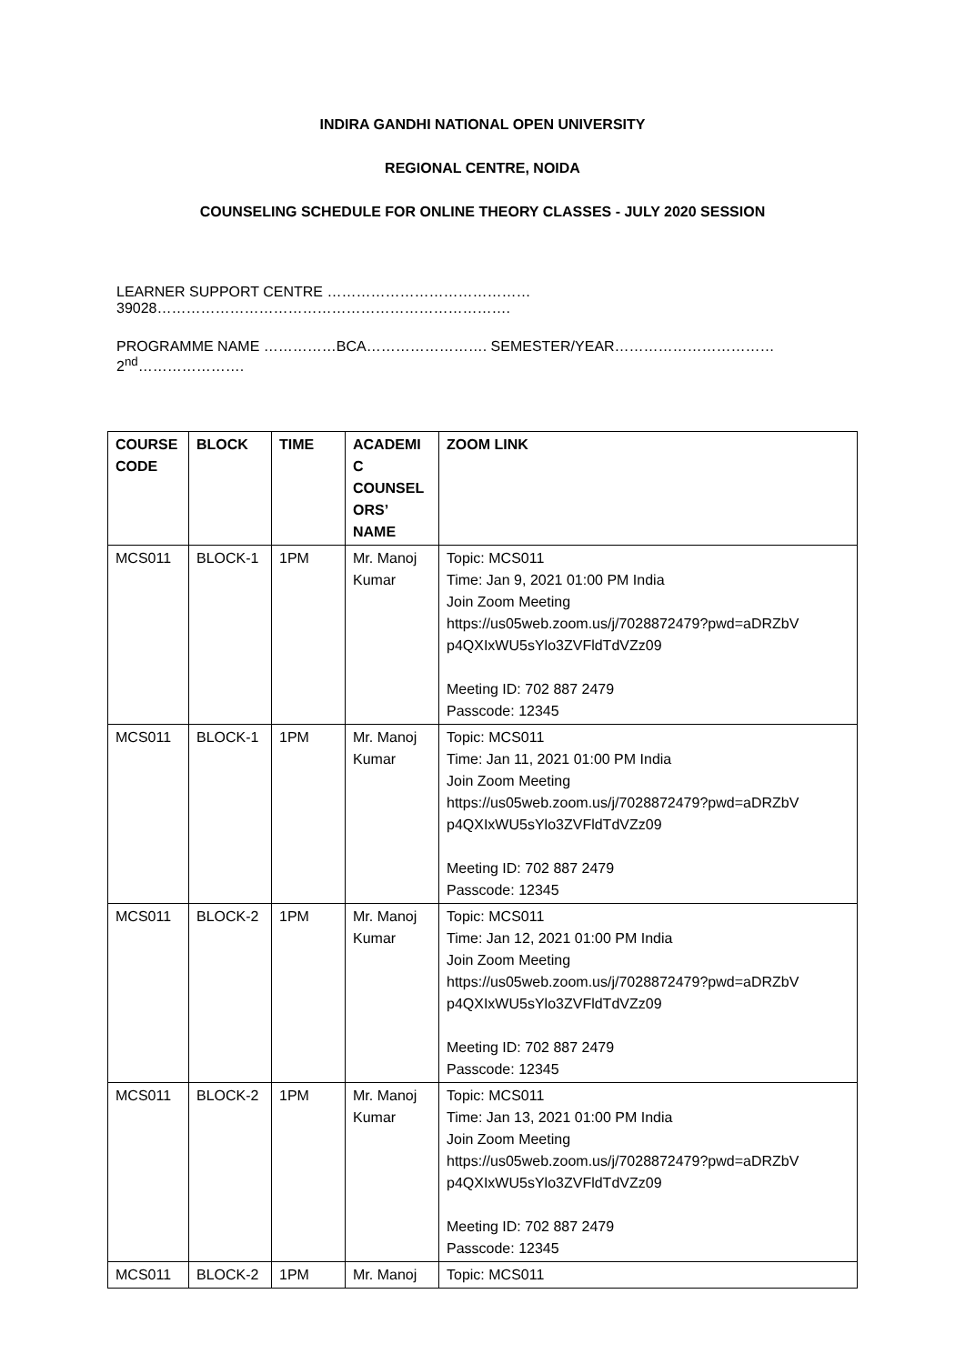INDIRA GANDHI NATIONAL OPEN UNIVERSITY
REGIONAL CENTRE, NOIDA
COUNSELING SCHEDULE FOR ONLINE THEORY CLASSES - JULY 2020 SESSION
LEARNER SUPPORT CENTRE ……………………………………39028……………………………………………………………….
PROGRAMME NAME ……………BCA……………………. SEMESTER/YEAR……………………………2<sup>nd</sup>………………….
| COURSE CODE | BLOCK | TIME | ACADEMI C COUNSEL ORS’ NAME | ZOOM LINK |
| --- | --- | --- | --- | --- |
| MCS011 | BLOCK-1 | 1PM | Mr. Manoj Kumar | Topic: MCS011 Time: Jan 9, 2021 01:00 PM India Join Zoom Meeting https://us05web.zoom.us/j/7028872479?pwd=aDRZbV p4QXIxWU5sYlo3ZVFldTdVZz09 Meeting ID: 702 887 2479 Passcode: 12345 |
| MCS011 | BLOCK-1 | 1PM | Mr. Manoj Kumar | Topic: MCS011 Time: Jan 11, 2021 01:00 PM India Join Zoom Meeting https://us05web.zoom.us/j/7028872479?pwd=aDRZbV p4QXIxWU5sYlo3ZVFldTdVZz09 Meeting ID: 702 887 2479 Passcode: 12345 |
| MCS011 | BLOCK-2 | 1PM | Mr. Manoj Kumar | Topic: MCS011 Time: Jan 12, 2021 01:00 PM India Join Zoom Meeting https://us05web.zoom.us/j/7028872479?pwd=aDRZbV p4QXIxWU5sYlo3ZVFldTdVZz09 Meeting ID: 702 887 2479 Passcode: 12345 |
| MCS011 | BLOCK-2 | 1PM | Mr. Manoj Kumar | Topic: MCS011 Time: Jan 13, 2021 01:00 PM India Join Zoom Meeting https://us05web.zoom.us/j/7028872479?pwd=aDRZbV p4QXIxWU5sYlo3ZVFldTdVZz09 Meeting ID: 702 887 2479 Passcode: 12345 |
| MCS011 | BLOCK-2 | 1PM | Mr. Manoj | Topic: MCS011 |